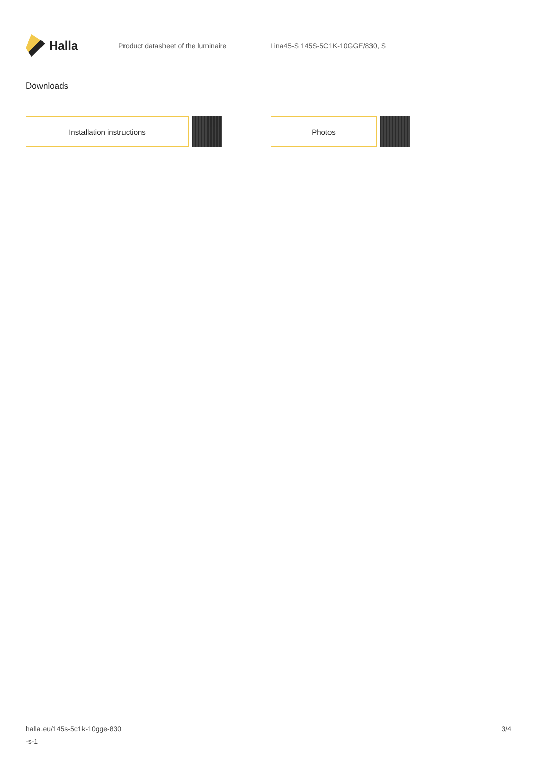Halla
Product datasheet of the luminaire
Lina45-S 145S-5C1K-10GGE/830, S
Downloads
Installation instructions Photos
halla.eu/145s-5c1k-10gge-830
-s-1
3/4